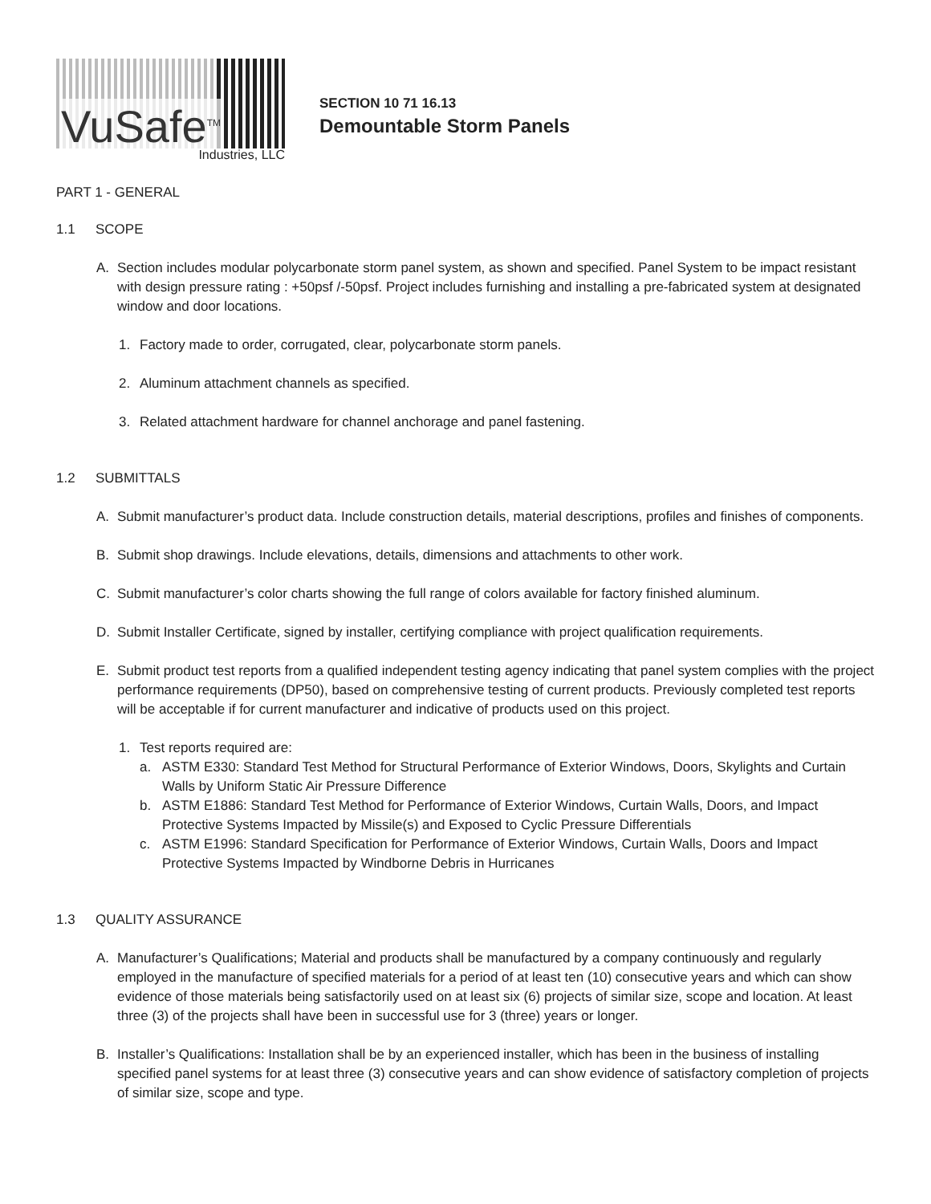VuSafe<sup>TM</sup>
Industries, LLC
SECTION 10 71 16.13
Demountable Storm Panels
PART 1 - GENERAL
1.1 SCOPE
A. Section includes modular polycarbonate storm panel system, as shown and specified. Panel System to be impact resistant with design pressure rating : +50psf /-50psf. Project includes furnishing and installing a pre-fabricated system at designated window and door locations.
1. Factory made to order, corrugated, clear, polycarbonate storm panels.
2. Aluminum attachment channels as specified.
3. Related attachment hardware for channel anchorage and panel fastening.
1.2 SUBMITTALS
A. Submit manufacturer’s product data. Include construction details, material descriptions, profiles and finishes of components.
B. Submit shop drawings. Include elevations, details, dimensions and attachments to other work.
C. Submit manufacturer’s color charts showing the full range of colors available for factory finished aluminum.
D. Submit Installer Certificate, signed by installer, certifying compliance with project qualification requirements.
E. Submit product test reports from a qualified independent testing agency indicating that panel system complies with the project performance requirements (DP50), based on comprehensive testing of current products. Previously completed test reports will be acceptable if for current manufacturer and indicative of products used on this project.
1. Test reports required are:
a. ASTM E330: Standard Test Method for Structural Performance of Exterior Windows, Doors, Skylights and Curtain Walls by Uniform Static Air Pressure Difference
b. ASTM E1886: Standard Test Method for Performance of Exterior Windows, Curtain Walls, Doors, and Impact Protective Systems Impacted by Missile(s) and Exposed to Cyclic Pressure Differentials
c. ASTM E1996: Standard Specification for Performance of Exterior Windows, Curtain Walls, Doors and Impact Protective Systems Impacted by Windborne Debris in Hurricanes
1.3 QUALITY ASSURANCE
A. Manufacturer’s Qualifications; Material and products shall be manufactured by a company continuously and regularly employed in the manufacture of specified materials for a period of at least ten (10) consecutive years and which can show evidence of those materials being satisfactorily used on at least six (6) projects of similar size, scope and location. At least three (3) of the projects shall have been in successful use for 3 (three) years or longer.
B. Installer’s Qualifications: Installation shall be by an experienced installer, which has been in the business of installing specified panel systems for at least three (3) consecutive years and can show evidence of satisfactory completion of projects of similar size, scope and type.